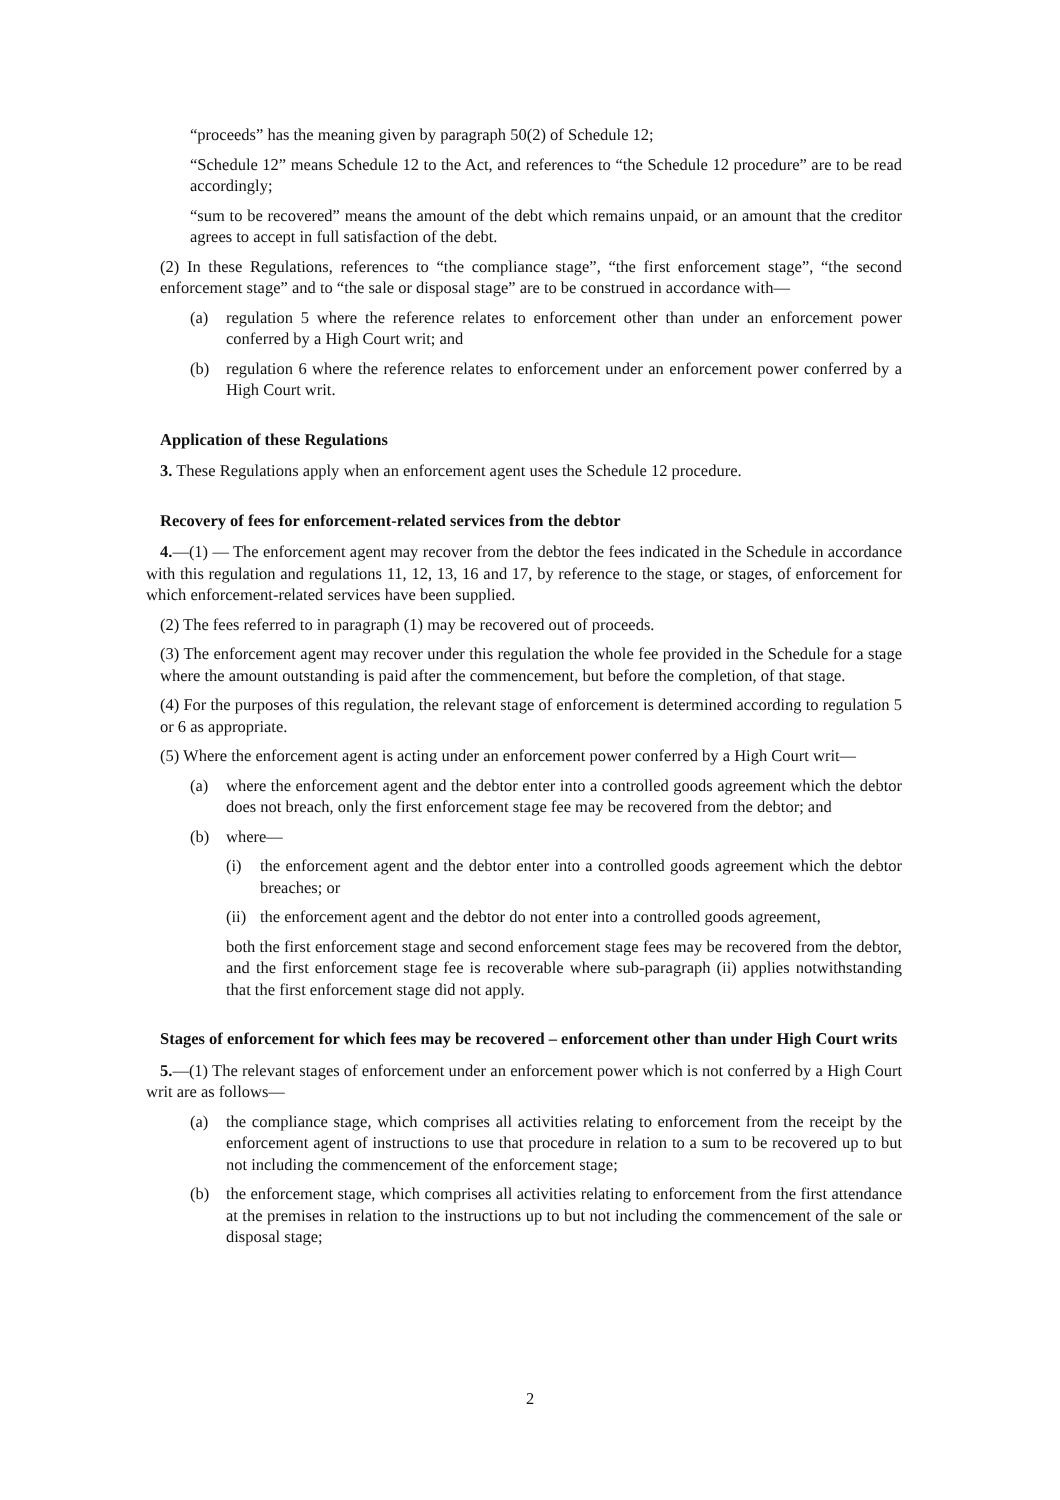“proceeds” has the meaning given by paragraph 50(2) of Schedule 12;
“Schedule 12” means Schedule 12 to the Act, and references to “the Schedule 12 procedure” are to be read accordingly;
“sum to be recovered” means the amount of the debt which remains unpaid, or an amount that the creditor agrees to accept in full satisfaction of the debt.
(2) In these Regulations, references to “the compliance stage”, “the first enforcement stage”, “the second enforcement stage” and to “the sale or disposal stage” are to be construed in accordance with—
(a) regulation 5 where the reference relates to enforcement other than under an enforcement power conferred by a High Court writ; and
(b) regulation 6 where the reference relates to enforcement under an enforcement power conferred by a High Court writ.
Application of these Regulations
3. These Regulations apply when an enforcement agent uses the Schedule 12 procedure.
Recovery of fees for enforcement-related services from the debtor
4.—(1) — The enforcement agent may recover from the debtor the fees indicated in the Schedule in accordance with this regulation and regulations 11, 12, 13, 16 and 17, by reference to the stage, or stages, of enforcement for which enforcement-related services have been supplied.
(2) The fees referred to in paragraph (1) may be recovered out of proceeds.
(3) The enforcement agent may recover under this regulation the whole fee provided in the Schedule for a stage where the amount outstanding is paid after the commencement, but before the completion, of that stage.
(4) For the purposes of this regulation, the relevant stage of enforcement is determined according to regulation 5 or 6 as appropriate.
(5) Where the enforcement agent is acting under an enforcement power conferred by a High Court writ—
(a) where the enforcement agent and the debtor enter into a controlled goods agreement which the debtor does not breach, only the first enforcement stage fee may be recovered from the debtor; and
(b) where—
(i) the enforcement agent and the debtor enter into a controlled goods agreement which the debtor breaches; or
(ii) the enforcement agent and the debtor do not enter into a controlled goods agreement,
both the first enforcement stage and second enforcement stage fees may be recovered from the debtor, and the first enforcement stage fee is recoverable where sub-paragraph (ii) applies notwithstanding that the first enforcement stage did not apply.
Stages of enforcement for which fees may be recovered – enforcement other than under High Court writs
5.—(1) The relevant stages of enforcement under an enforcement power which is not conferred by a High Court writ are as follows—
(a) the compliance stage, which comprises all activities relating to enforcement from the receipt by the enforcement agent of instructions to use that procedure in relation to a sum to be recovered up to but not including the commencement of the enforcement stage;
(b) the enforcement stage, which comprises all activities relating to enforcement from the first attendance at the premises in relation to the instructions up to but not including the commencement of the sale or disposal stage;
2